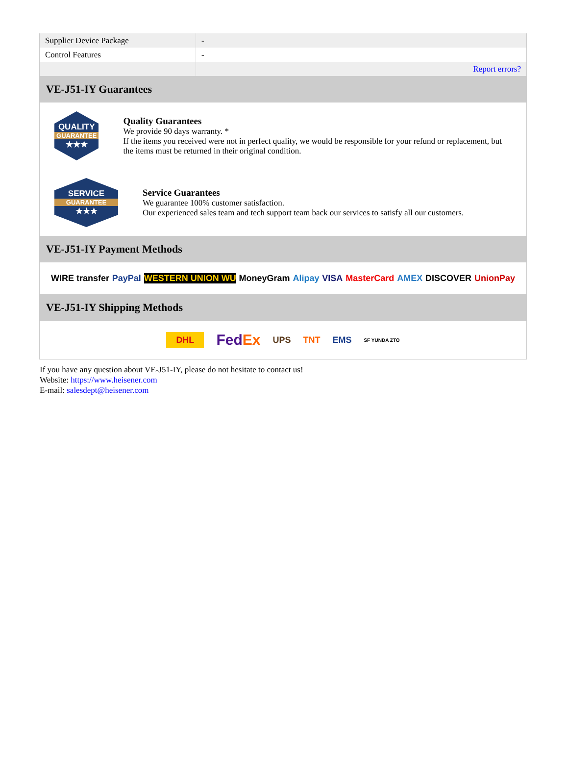| Supplier Device Package | - |
| Control Features | - |
| | Report errors? |
VE-J51-IY Guarantees
QUALITY
GUARANTEE
★★★
Quality Guarantees
We provide 90 days warranty. *
If the items you received were not in perfect quality, we would be responsible for your refund or replacement, but the items must be returned in their original condition.
SERVICE
GUARANTEE
★★★
Service Guarantees
We guarantee 100% customer satisfaction.
Our experienced sales team and tech support team back our services to satisfy all our customers.
VE-J51-IY Payment Methods
WIRE transfer PayPal WESTERN UNION WU MoneyGram Alipay VISA MasterCard AMEX DISCOVER UnionPay
VE-J51-IY Shipping Methods
DHL FedEx UPS TNT EMS SF YUNDA ZTO
If you have any question about VE-J51-IY, please do not hesitate to contact us!
Website: https://www.heisener.com
E-mail: salesdept@heisener.com